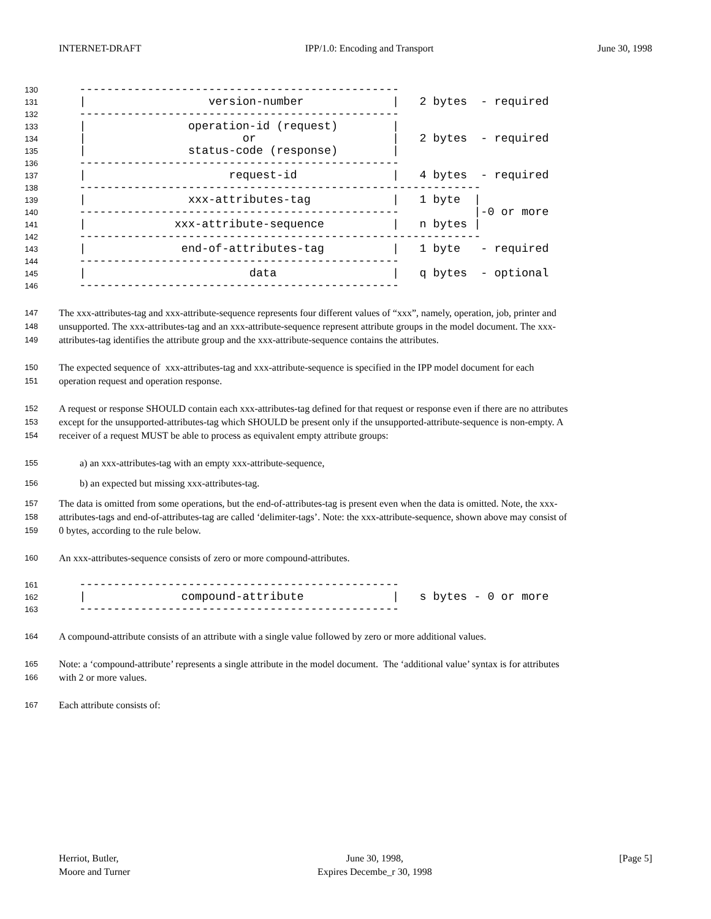INTERNET-DRAFT IPP/1.0: Encoding and Transport June 30, 1998
130 -----------------------------------------------
131 | version-number | 2 bytes - required
132 -----------------------------------------------
133 | operation-id (request) |
134 | or | 2 bytes - required
135 | status-code (response) |
136 -----------------------------------------------
137 | request-id | 4 bytes - required
138 -----------------------------------------------------------
139 | xxx-attributes-tag | 1 byte |
140 ----------------------------------------------- |-0 or more
141 | xxx-attribute-sequence | n bytes |
142 -----------------------------------------------------------
143 | end-of-attributes-tag | 1 byte - required
144 -----------------------------------------------
145 | data | q bytes - optional
146 -----------------------------------------------
147 The xxx-attributes-tag and xxx-attribute-sequence represents four different values of “xxx”, namely, operation, job, printer and
148 unsupported. The xxx-attributes-tag and an xxx-attribute-sequence represent attribute groups in the model document. The xxx-
149 attributes-tag identifies the attribute group and the xxx-attribute-sequence contains the attributes.
150 The expected sequence of xxx-attributes-tag and xxx-attribute-sequence is specified in the IPP model document for each
151 operation request and operation response.
152 A request or response SHOULD contain each xxx-attributes-tag defined for that request or response even if there are no attributes
153 except for the unsupported-attributes-tag which SHOULD be present only if the unsupported-attribute-sequence is non-empty. A
154 receiver of a request MUST be able to process as equivalent empty attribute groups:
155 a) an xxx-attributes-tag with an empty xxx-attribute-sequence,
156 b) an expected but missing xxx-attributes-tag.
157 The data is omitted from some operations, but the end-of-attributes-tag is present even when the data is omitted. Note, the xxx-
158 attributes-tags and end-of-attributes-tag are called ‘delimiter-tags’. Note: the xxx-attribute-sequence, shown above may consist of
159 0 bytes, according to the rule below.
160 An xxx-attributes-sequence consists of zero or more compound-attributes.
161 -----------------------------------------------
162 | compound-attribute | s bytes - 0 or more
163 -----------------------------------------------
164 A compound-attribute consists of an attribute with a single value followed by zero or more additional values.
165 Note: a ‘compound-attribute’ represents a single attribute in the model document. The ‘additional value’ syntax is for attributes
166 with 2 or more values.
167 Each attribute consists of:
Herriot, Butler,
Moore and Turner
June 30, 1998,
Expires Decembe_r 30, 1998
[Page 5]